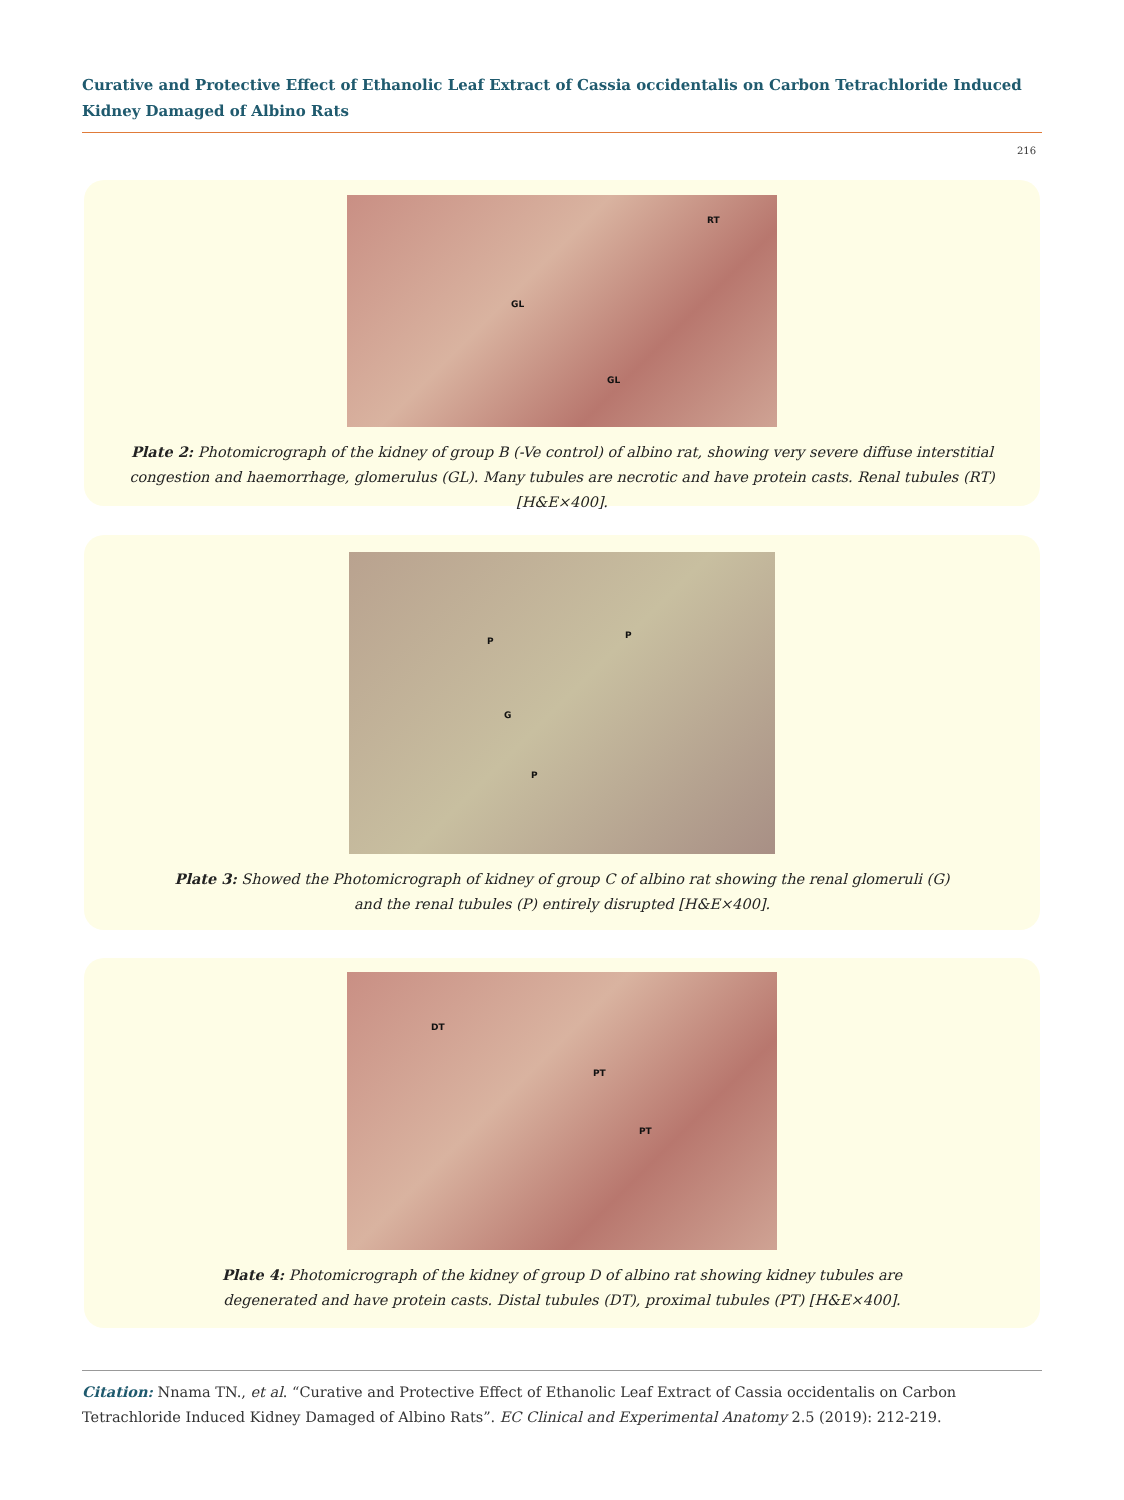Curative and Protective Effect of Ethanolic Leaf Extract of Cassia occidentalis on Carbon Tetrachloride Induced Kidney Damaged of Albino Rats
216
RT
GL
GL
Plate 2: Photomicrograph of the kidney of group B (-Ve control) of albino rat, showing very severe diffuse interstitial congestion and haemorrhage, glomerulus (GL). Many tubules are necrotic and have protein casts. Renal tubules (RT) [H&E×400].
P
P
G
P
Plate 3: Showed the Photomicrograph of kidney of group C of albino rat showing the renal glomeruli (G)
and the renal tubules (P) entirely disrupted [H&E×400].
DT
PT
PT
Plate 4: Photomicrograph of the kidney of group D of albino rat showing kidney tubules are
degenerated and have protein casts. Distal tubules (DT), proximal tubules (PT) [H&E×400].
Citation: Nnama TN., et al. “Curative and Protective Effect of Ethanolic Leaf Extract of Cassia occidentalis on Carbon Tetrachloride Induced Kidney Damaged of Albino Rats”. EC Clinical and Experimental Anatomy 2.5 (2019): 212-219.